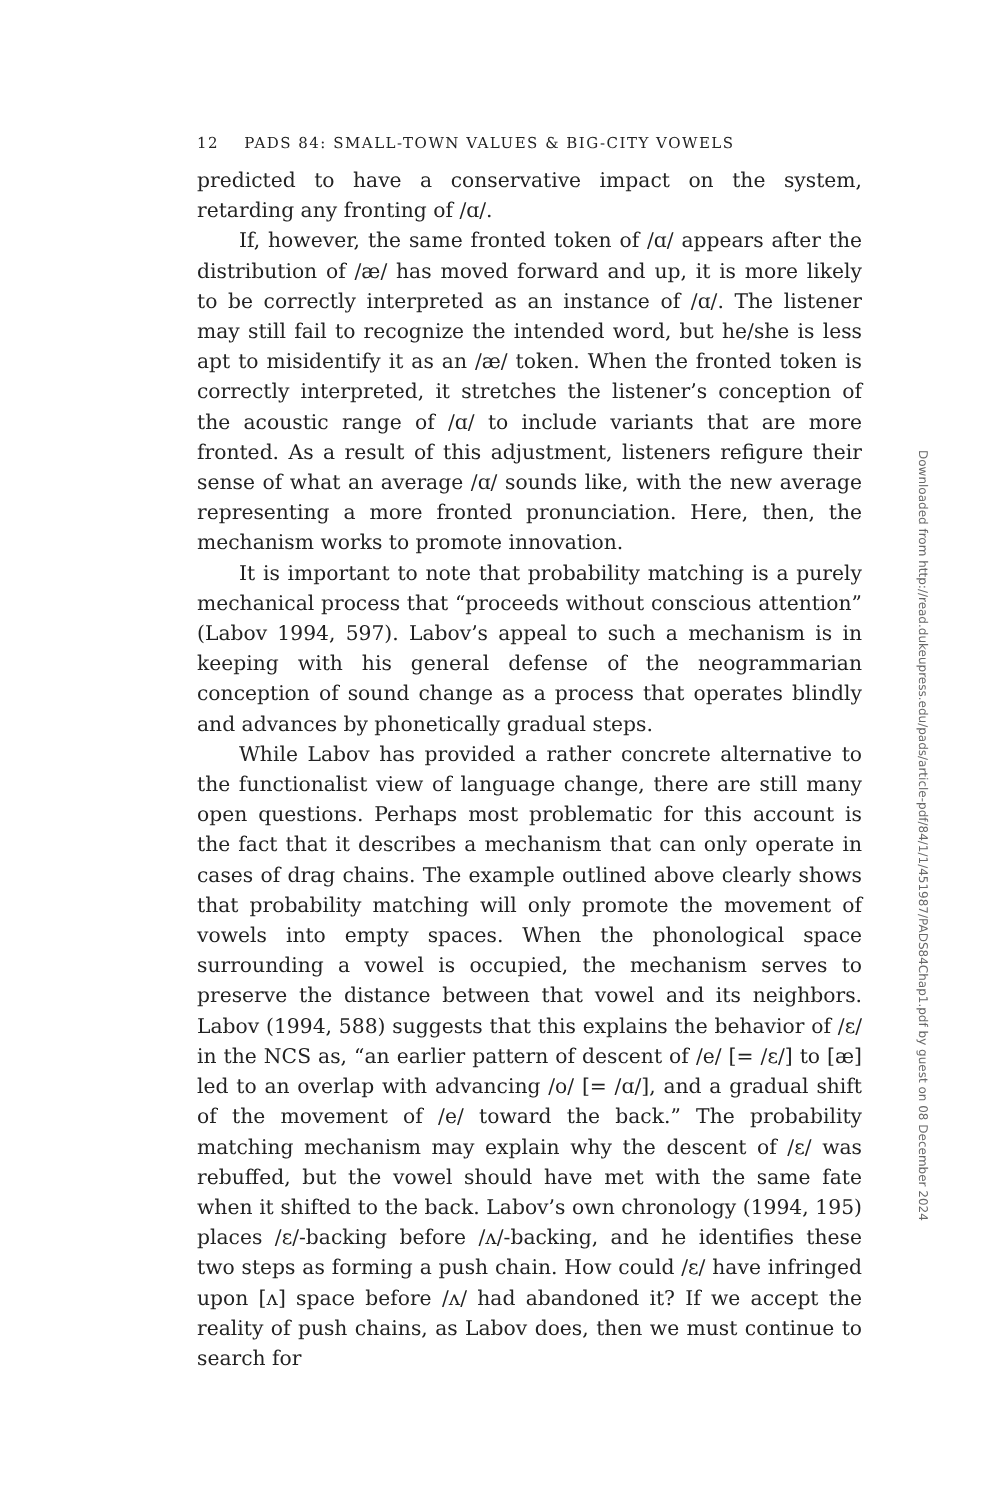12 PADS 84: SMALL-TOWN VALUES & BIG-CITY VOWELS
predicted to have a conservative impact on the system, retarding any fronting of /ɑ/.
If, however, the same fronted token of /ɑ/ appears after the distribution of /æ/ has moved forward and up, it is more likely to be correctly interpreted as an instance of /ɑ/. The listener may still fail to recognize the intended word, but he/she is less apt to misidentify it as an /æ/ token. When the fronted token is correctly interpreted, it stretches the listener’s conception of the acoustic range of /ɑ/ to include variants that are more fronted. As a result of this adjustment, listeners refigure their sense of what an average /ɑ/ sounds like, with the new average representing a more fronted pronunciation. Here, then, the mechanism works to promote innovation.
It is important to note that probability matching is a purely mechanical process that “proceeds without conscious attention” (Labov 1994, 597). Labov’s appeal to such a mechanism is in keeping with his general defense of the neogrammarian conception of sound change as a process that operates blindly and advances by phonetically gradual steps.
While Labov has provided a rather concrete alternative to the functionalist view of language change, there are still many open questions. Perhaps most problematic for this account is the fact that it describes a mechanism that can only operate in cases of drag chains. The example outlined above clearly shows that probability matching will only promote the movement of vowels into empty spaces. When the phonological space surrounding a vowel is occupied, the mechanism serves to preserve the distance between that vowel and its neighbors. Labov (1994, 588) suggests that this explains the behavior of /ɛ/ in the NCS as, “an earlier pattern of descent of /e/ [= /ɛ/] to [æ] led to an overlap with advancing /o/ [= /ɑ/], and a gradual shift of the movement of /e/ toward the back.” The probability matching mechanism may explain why the descent of /ɛ/ was rebuffed, but the vowel should have met with the same fate when it shifted to the back. Labov’s own chronology (1994, 195) places /ɛ/-backing before /ʌ/-backing, and he identifies these two steps as forming a push chain. How could /ɛ/ have infringed upon [ʌ] space before /ʌ/ had abandoned it? If we accept the reality of push chains, as Labov does, then we must continue to search for
Downloaded from http://read.dukeupress.edu/pads/article-pdf/84/1/1/451987/PADS84Chap1.pdf by guest on 08 December 2024